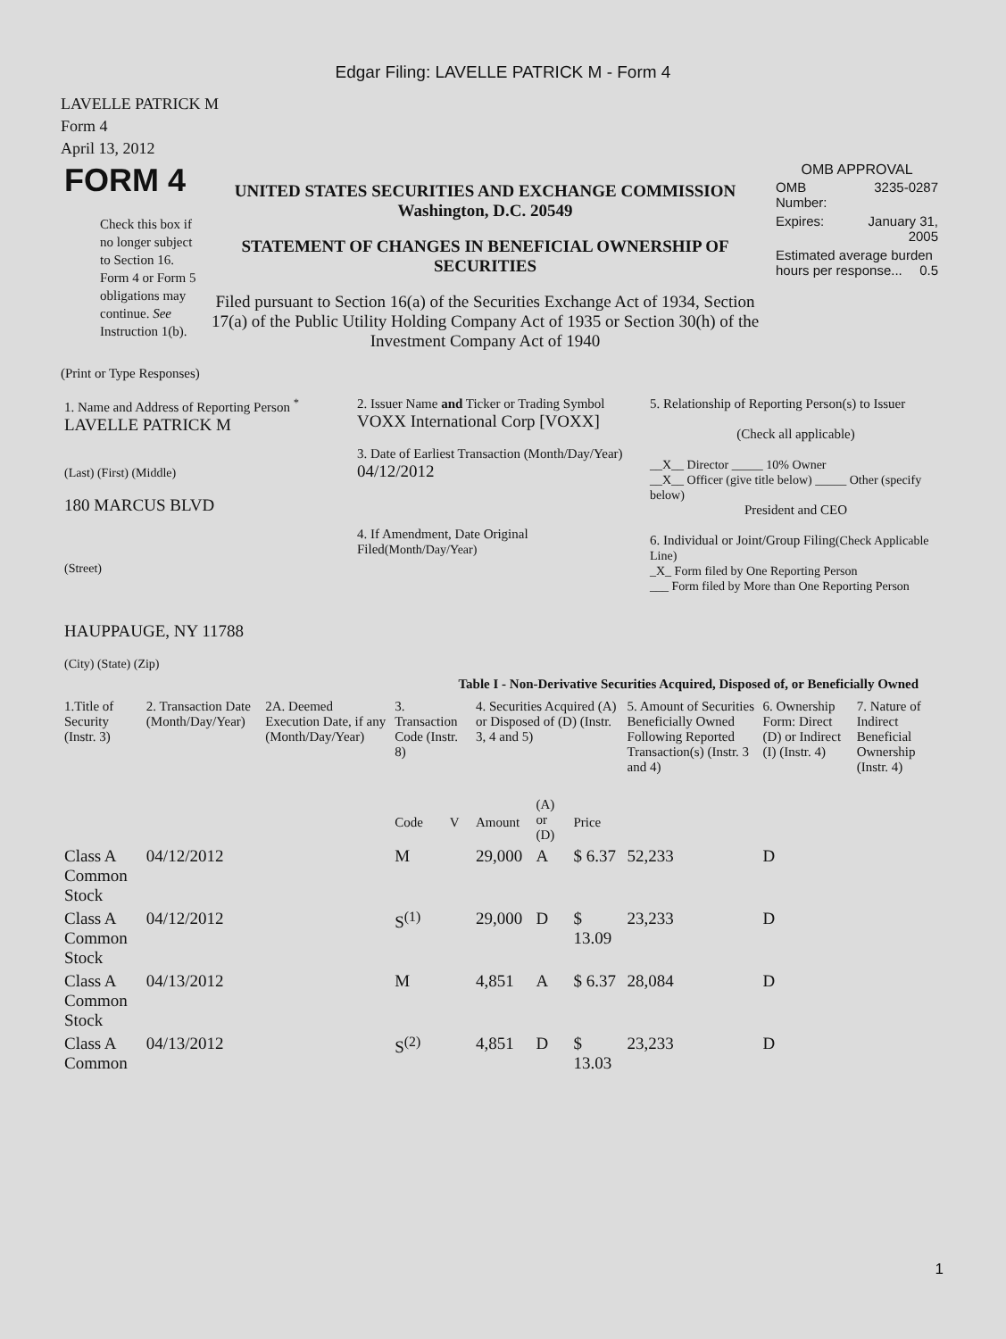Edgar Filing: LAVELLE PATRICK M - Form 4
LAVELLE PATRICK M
Form 4
April 13, 2012
| FORM 4 Check this box if no longer subject to Section 16. Form 4 or Form 5 obligations may continue. See Instruction 1(b). | UNITED STATES SECURITIES AND EXCHANGE COMMISSION Washington, D.C. 20549 STATEMENT OF CHANGES IN BENEFICIAL OWNERSHIP OF SECURITIES Filed pursuant to Section 16(a) of the Securities Exchange Act of 1934, Section 17(a) of the Public Utility Holding Company Act of 1935 or Section 30(h) of the Investment Company Act of 1940 | OMB APPROVAL / OMB Number: / 3235-0287 / / Expires: / January 31, 2005 / / Estimated average burden hours per response... 0.5 / / |
(Print or Type Responses)
| 1. Name and Address of Reporting Person <sup>*</sup> LAVELLE PATRICK M (Last) (First) (Middle) 180 MARCUS BLVD (Street) HAUPPAUGE, NY 11788 (City) (State) (Zip) | 2. Issuer Name and Ticker or Trading Symbol VOXX International Corp [VOXX] 3. Date of Earliest Transaction (Month/Day/Year) 04/12/2012 4. If Amendment, Date Original Filed (Month/Day/Year) | 5. Relationship of Reporting Person(s) to Issuer (Check all applicable) __X__ Director _____ 10% Owner __X__ Officer (give title below) _____ Other (specify below) President and CEO 6. Individual or Joint/Group Filing (Check Applicable Line) _X_ Form filed by One Reporting Person ___ Form filed by More than One Reporting Person |
Table I - Non-Derivative Securities Acquired, Disposed of, or Beneficially Owned
| 1.Title of Security (Instr. 3) | 2. Transaction Date (Month/Day/Year) | 2A. Deemed Execution Date, if any (Month/Day/Year) | 3. Transaction Code (Instr. 8) | | 4. Securities Acquired (A) or Disposed of (D) (Instr. 3, 4 and 5) | | | 5. Amount of Securities Beneficially Owned Following Reported Transaction(s) (Instr. 3 and 4) | 6. Ownership Form: Direct (D) or Indirect (I) (Instr. 4) | 7. Nature of Indirect Beneficial Ownership (Instr. 4) |
| --- | --- | --- | --- | --- | --- | --- | --- | --- | --- | --- |
| | | | Code | V | Amount | (A) or (D) | Price | | | |
| Class A Common Stock | 04/12/2012 | | M | | 29,000 | A | $ 6.37 | 52,233 | D | |
| Class A Common Stock | 04/12/2012 | | S<sup>(1)</sup> | | 29,000 | D | $ 13.09 | 23,233 | D | |
| Class A Common Stock | 04/13/2012 | | M | | 4,851 | A | $ 6.37 | 28,084 | D | |
| Class A Common | 04/13/2012 | | S<sup>(2)</sup> | | 4,851 | D | $ 13.03 | 23,233 | D | |
1